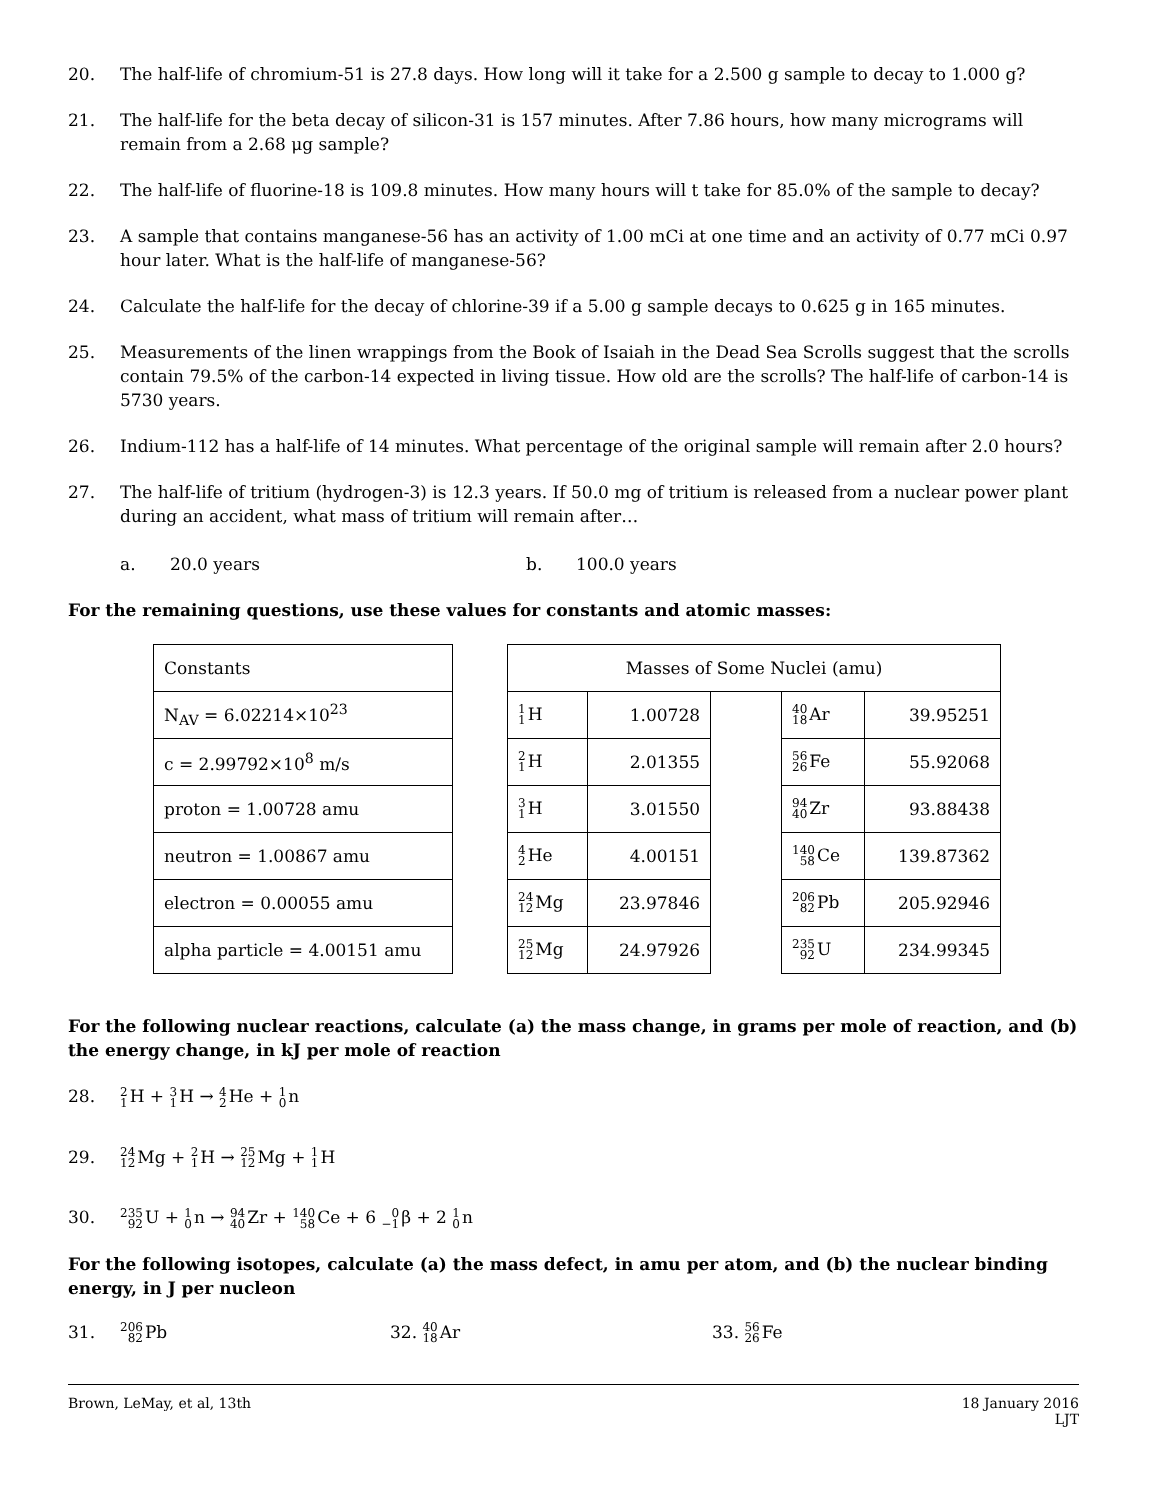20. The half-life of chromium-51 is 27.8 days. How long will it take for a 2.500 g sample to decay to 1.000 g?
21. The half-life for the beta decay of silicon-31 is 157 minutes. After 7.86 hours, how many micrograms will remain from a 2.68 μg sample?
22. The half-life of fluorine-18 is 109.8 minutes. How many hours will t take for 85.0% of the sample to decay?
23. A sample that contains manganese-56 has an activity of 1.00 mCi at one time and an activity of 0.77 mCi 0.97 hour later. What is the half-life of manganese-56?
24. Calculate the half-life for the decay of chlorine-39 if a 5.00 g sample decays to 0.625 g in 165 minutes.
25. Measurements of the linen wrappings from the Book of Isaiah in the Dead Sea Scrolls suggest that the scrolls contain 79.5% of the carbon-14 expected in living tissue. How old are the scrolls? The half-life of carbon-14 is 5730 years.
26. Indium-112 has a half-life of 14 minutes. What percentage of the original sample will remain after 2.0 hours?
27. The half-life of tritium (hydrogen-3) is 12.3 years. If 50.0 mg of tritium is released from a nuclear power plant during an accident, what mass of tritium will remain after…
a. 20.0 years b. 100.0 years
For the remaining questions, use these values for constants and atomic masses:
| Constants |
| N<sub>AV</sub> = 6.02214×10<sup>23</sup> |
| c = 2.99792×10<sup>8</sup> m/s |
| proton = 1.00728 amu |
| neutron = 1.00867 amu |
| electron = 0.00055 amu |
| alpha particle = 4.00151 amu |
| Masses of Some Nuclei (amu) | | | | |
| 1 1 H | 1.00728 | | 40 18 Ar | 39.95251 |
| 2 1 H | 2.01355 | | 56 26 Fe | 55.92068 |
| 3 1 H | 3.01550 | | 94 40 Zr | 93.88438 |
| 4 2 He | 4.00151 | | 140 58 Ce | 139.87362 |
| 24 12 Mg | 23.97846 | | 206 82 Pb | 205.92946 |
| 25 12 Mg | 24.97926 | | 235 92 U | 234.99345 |
For the following nuclear reactions, calculate (a) the mass change, in grams per mole of reaction, and (b) the energy change, in kJ per mole of reaction
28. 2 1 H + 3 1 H → 4 2 He + 1 0n
29. 24 12 Mg + 2 1 H → 25 12 Mg + 1 1 H
30. 235 92 U + 1 0n → 94 40 Zr + 140 58 Ce + 6 0 −1β + 2 1 0n
For the following isotopes, calculate (a) the mass defect, in amu per atom, and (b) the nuclear binding energy, in J per nucleon
31. 206 82 Pb 32. 40 18 Ar 33. 56 26 Fe
Brown, LeMay, et al, 13th 18 January 2016
LJT